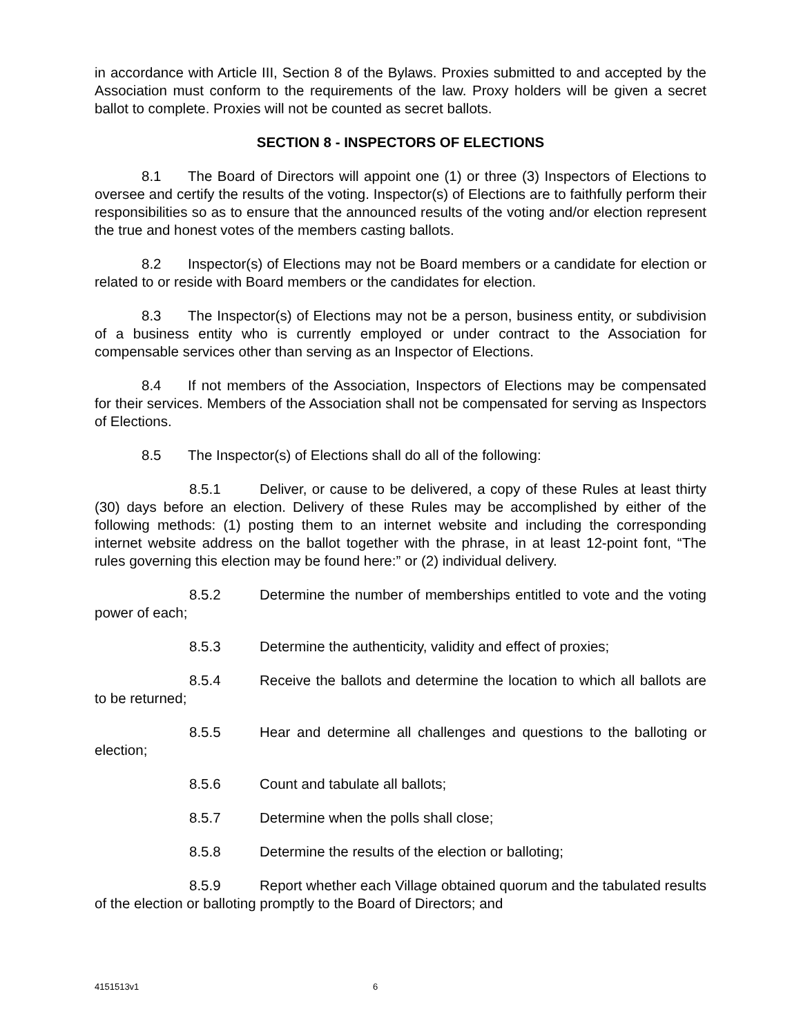in accordance with Article III, Section 8 of the Bylaws. Proxies submitted to and accepted by the Association must conform to the requirements of the law. Proxy holders will be given a secret ballot to complete. Proxies will not be counted as secret ballots.
SECTION 8 - INSPECTORS OF ELECTIONS
8.1 The Board of Directors will appoint one (1) or three (3) Inspectors of Elections to oversee and certify the results of the voting. Inspector(s) of Elections are to faithfully perform their responsibilities so as to ensure that the announced results of the voting and/or election represent the true and honest votes of the members casting ballots.
8.2 Inspector(s) of Elections may not be Board members or a candidate for election or related to or reside with Board members or the candidates for election.
8.3 The Inspector(s) of Elections may not be a person, business entity, or subdivision of a business entity who is currently employed or under contract to the Association for compensable services other than serving as an Inspector of Elections.
8.4 If not members of the Association, Inspectors of Elections may be compensated for their services. Members of the Association shall not be compensated for serving as Inspectors of Elections.
8.5 The Inspector(s) of Elections shall do all of the following:
8.5.1 Deliver, or cause to be delivered, a copy of these Rules at least thirty (30) days before an election. Delivery of these Rules may be accomplished by either of the following methods: (1) posting them to an internet website and including the corresponding internet website address on the ballot together with the phrase, in at least 12-point font, “The rules governing this election may be found here:” or (2) individual delivery.
8.5.2 Determine the number of memberships entitled to vote and the voting power of each;
8.5.3 Determine the authenticity, validity and effect of proxies;
8.5.4 Receive the ballots and determine the location to which all ballots are to be returned;
8.5.5 Hear and determine all challenges and questions to the balloting or election;
8.5.6 Count and tabulate all ballots;
8.5.7 Determine when the polls shall close;
8.5.8 Determine the results of the election or balloting;
8.5.9 Report whether each Village obtained quorum and the tabulated results of the election or balloting promptly to the Board of Directors; and
4151513v1 6